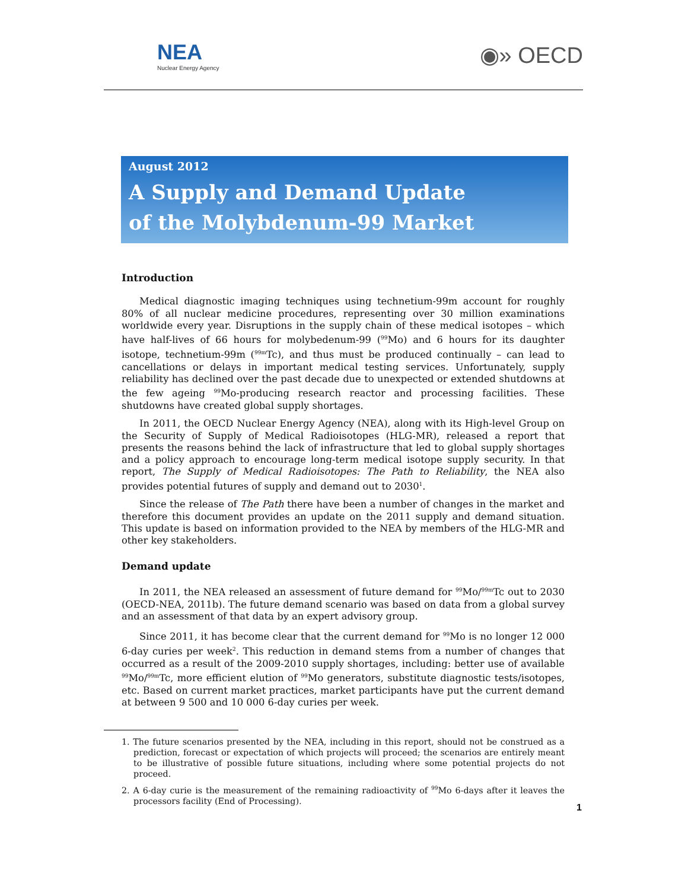NEA
Nuclear Energy Agency
◉» OECD
August 2012
A Supply and Demand Update
of the Molybdenum-99 Market
Introduction
Medical diagnostic imaging techniques using technetium-99m account for roughly 80% of all nuclear medicine procedures, representing over 30 million examinations worldwide every year. Disruptions in the supply chain of these medical isotopes – which have half-lives of 66 hours for molybedenum-99 (<sup>99</sup>Mo) and 6 hours for its daughter isotope, technetium-99m (<sup>99m</sup>Tc), and thus must be produced continually – can lead to cancellations or delays in important medical testing services. Unfortunately, supply reliability has declined over the past decade due to unexpected or extended shutdowns at the few ageing <sup>99</sup>Mo-producing research reactor and processing facilities. These shutdowns have created global supply shortages.
In 2011, the OECD Nuclear Energy Agency (NEA), along with its High-level Group on the Security of Supply of Medical Radioisotopes (HLG-MR), released a report that presents the reasons behind the lack of infrastructure that led to global supply shortages and a policy approach to encourage long-term medical isotope supply security. In that report, The Supply of Medical Radioisotopes: The Path to Reliability, the NEA also provides potential futures of supply and demand out to 2030<sup>1</sup>.
Since the release of The Path there have been a number of changes in the market and therefore this document provides an update on the 2011 supply and demand situation. This update is based on information provided to the NEA by members of the HLG-MR and other key stakeholders.
Demand update
In 2011, the NEA released an assessment of future demand for <sup>99</sup>Mo/<sup>99m</sup>Tc out to 2030 (OECD-NEA, 2011b). The future demand scenario was based on data from a global survey and an assessment of that data by an expert advisory group.
Since 2011, it has become clear that the current demand for <sup>99</sup>Mo is no longer 12 000 6-day curies per week<sup>2</sup>. This reduction in demand stems from a number of changes that occurred as a result of the 2009-2010 supply shortages, including: better use of available <sup>99</sup>Mo/<sup>99m</sup>Tc, more efficient elution of <sup>99</sup>Mo generators, substitute diagnostic tests/isotopes, etc. Based on current market practices, market participants have put the current demand at between 9 500 and 10 000 6-day curies per week.
1. The future scenarios presented by the NEA, including in this report, should not be construed as a prediction, forecast or expectation of which projects will proceed; the scenarios are entirely meant to be illustrative of possible future situations, including where some potential projects do not proceed.
2. A 6-day curie is the measurement of the remaining radioactivity of <sup>99</sup>Mo 6-days after it leaves the processors facility (End of Processing).
1